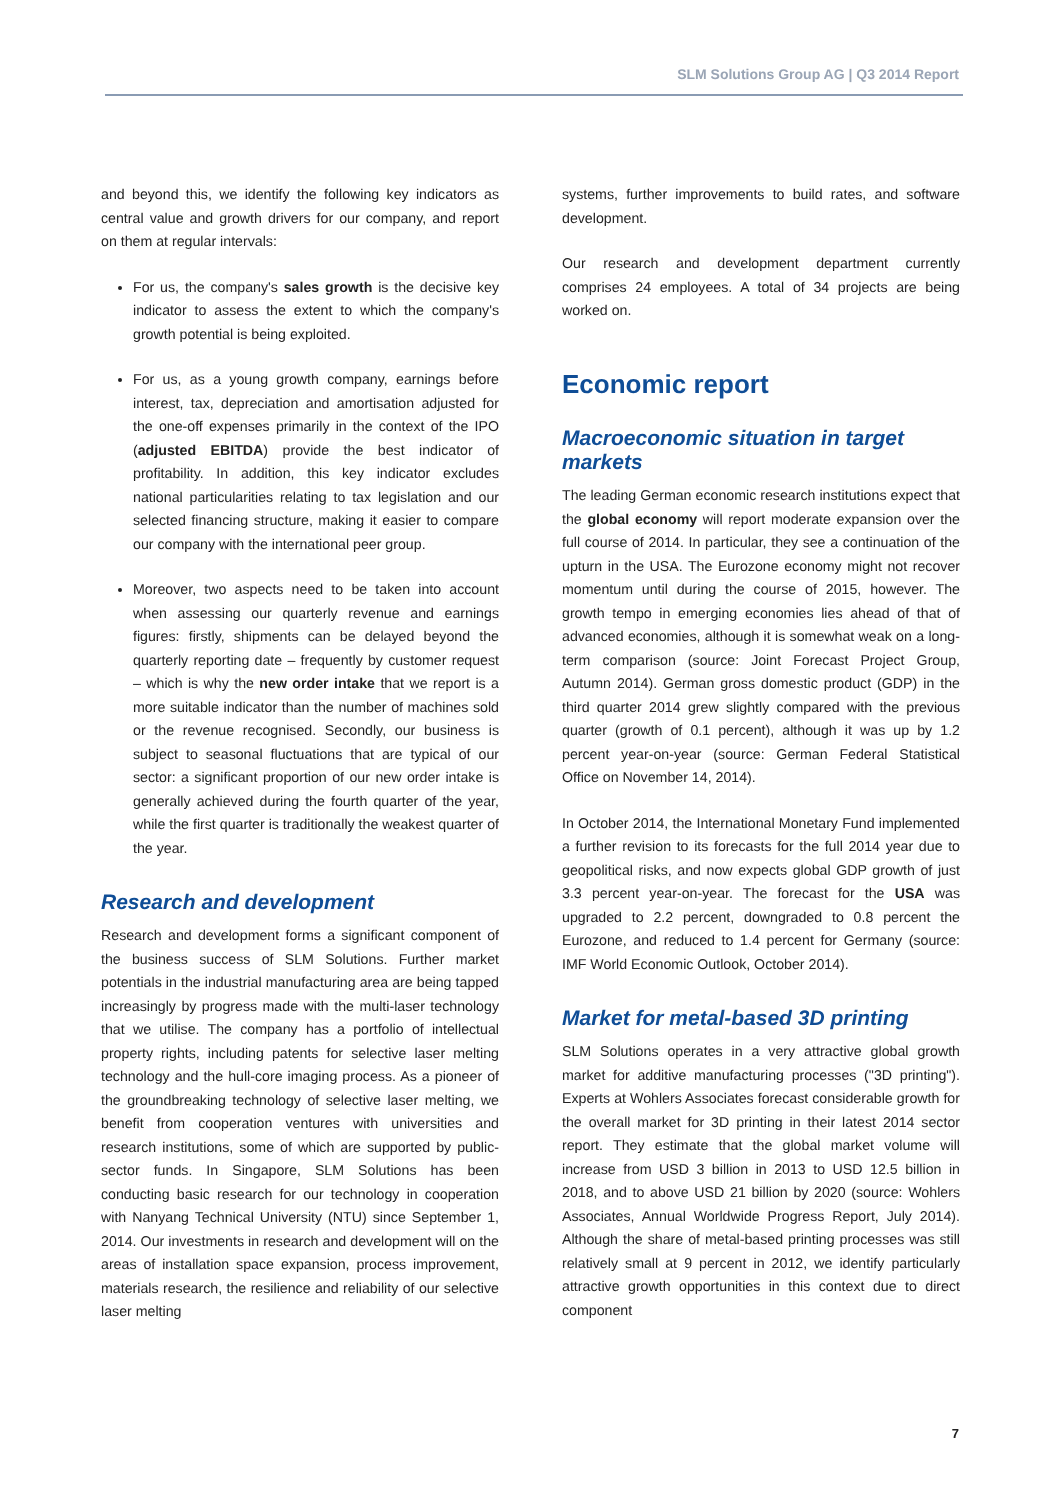SLM Solutions Group AG | Q3 2014 Report
and beyond this, we identify the following key indicators as central value and growth drivers for our company, and report on them at regular intervals:
For us, the company's sales growth is the decisive key indicator to assess the extent to which the company's growth potential is being exploited.
For us, as a young growth company, earnings before interest, tax, depreciation and amortisation adjusted for the one-off expenses primarily in the context of the IPO (adjusted EBITDA) provide the best indicator of profitability. In addition, this key indicator excludes national particularities relating to tax legislation and our selected financing structure, making it easier to compare our company with the international peer group.
Moreover, two aspects need to be taken into account when assessing our quarterly revenue and earnings figures: firstly, shipments can be delayed beyond the quarterly reporting date – frequently by customer request – which is why the new order intake that we report is a more suitable indicator than the number of machines sold or the revenue recognised. Secondly, our business is subject to seasonal fluctuations that are typical of our sector: a significant proportion of our new order intake is generally achieved during the fourth quarter of the year, while the first quarter is traditionally the weakest quarter of the year.
Research and development
Research and development forms a significant component of the business success of SLM Solutions. Further market potentials in the industrial manufacturing area are being tapped increasingly by progress made with the multi-laser technology that we utilise. The company has a portfolio of intellectual property rights, including patents for selective laser melting technology and the hull-core imaging process. As a pioneer of the groundbreaking technology of selective laser melting, we benefit from cooperation ventures with universities and research institutions, some of which are supported by public-sector funds. In Singapore, SLM Solutions has been conducting basic research for our technology in cooperation with Nanyang Technical University (NTU) since September 1, 2014. Our investments in research and development will on the areas of installation space expansion, process improvement, materials research, the resilience and reliability of our selective laser melting
systems, further improvements to build rates, and software development.
Our research and development department currently comprises 24 employees. A total of 34 projects are being worked on.
Economic report
Macroeconomic situation in target markets
The leading German economic research institutions expect that the global economy will report moderate expansion over the full course of 2014. In particular, they see a continuation of the upturn in the USA. The Eurozone economy might not recover momentum until during the course of 2015, however. The growth tempo in emerging economies lies ahead of that of advanced economies, although it is somewhat weak on a long-term comparison (source: Joint Forecast Project Group, Autumn 2014). German gross domestic product (GDP) in the third quarter 2014 grew slightly compared with the previous quarter (growth of 0.1 percent), although it was up by 1.2 percent year-on-year (source: German Federal Statistical Office on November 14, 2014).
In October 2014, the International Monetary Fund implemented a further revision to its forecasts for the full 2014 year due to geopolitical risks, and now expects global GDP growth of just 3.3 percent year-on-year. The forecast for the USA was upgraded to 2.2 percent, downgraded to 0.8 percent the Eurozone, and reduced to 1.4 percent for Germany (source: IMF World Economic Outlook, October 2014).
Market for metal-based 3D printing
SLM Solutions operates in a very attractive global growth market for additive manufacturing processes ("3D printing"). Experts at Wohlers Associates forecast considerable growth for the overall market for 3D printing in their latest 2014 sector report. They estimate that the global market volume will increase from USD 3 billion in 2013 to USD 12.5 billion in 2018, and to above USD 21 billion by 2020 (source: Wohlers Associates, Annual Worldwide Progress Report, July 2014). Although the share of metal-based printing processes was still relatively small at 9 percent in 2012, we identify particularly attractive growth opportunities in this context due to direct component
7